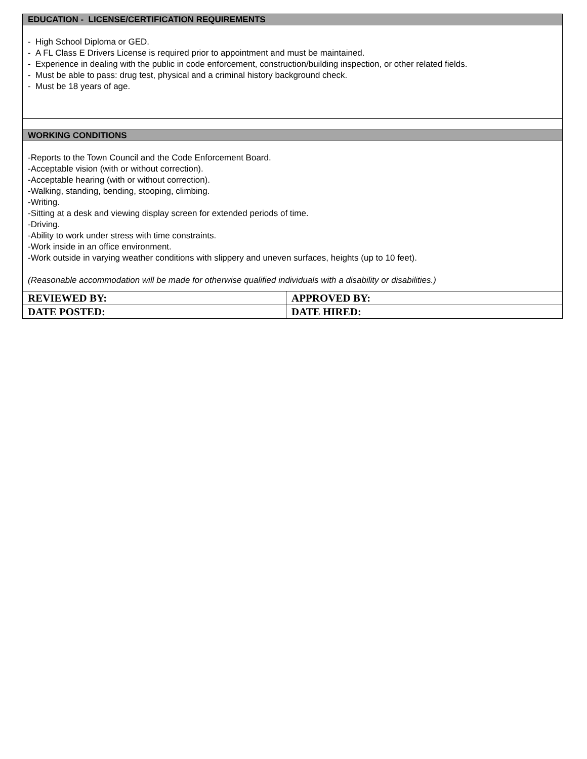| EDUCATION - LICENSE/CERTIFICATION REQUIREMENTS | |
| --- | --- |
| - High School Diploma or GED. - A FL Class E Drivers License is required prior to appointment and must be maintained. - Experience in dealing with the public in code enforcement, construction/building inspection, or other related fields. - Must be able to pass: drug test, physical and a criminal history background check. - Must be 18 years of age. | |
| WORKING CONDITIONS | |
| -Reports to the Town Council and the Code Enforcement Board. -Acceptable vision (with or without correction). -Acceptable hearing (with or without correction). -Walking, standing, bending, stooping, climbing. -Writing. -Sitting at a desk and viewing display screen for extended periods of time. -Driving. -Ability to work under stress with time constraints. -Work inside in an office environment. -Work outside in varying weather conditions with slippery and uneven surfaces, heights (up to 10 feet). (Reasonable accommodation will be made for otherwise qualified individuals with a disability or disabilities.) | |
| REVIEWED BY: | APPROVED BY: |
| DATE POSTED: | DATE HIRED: |